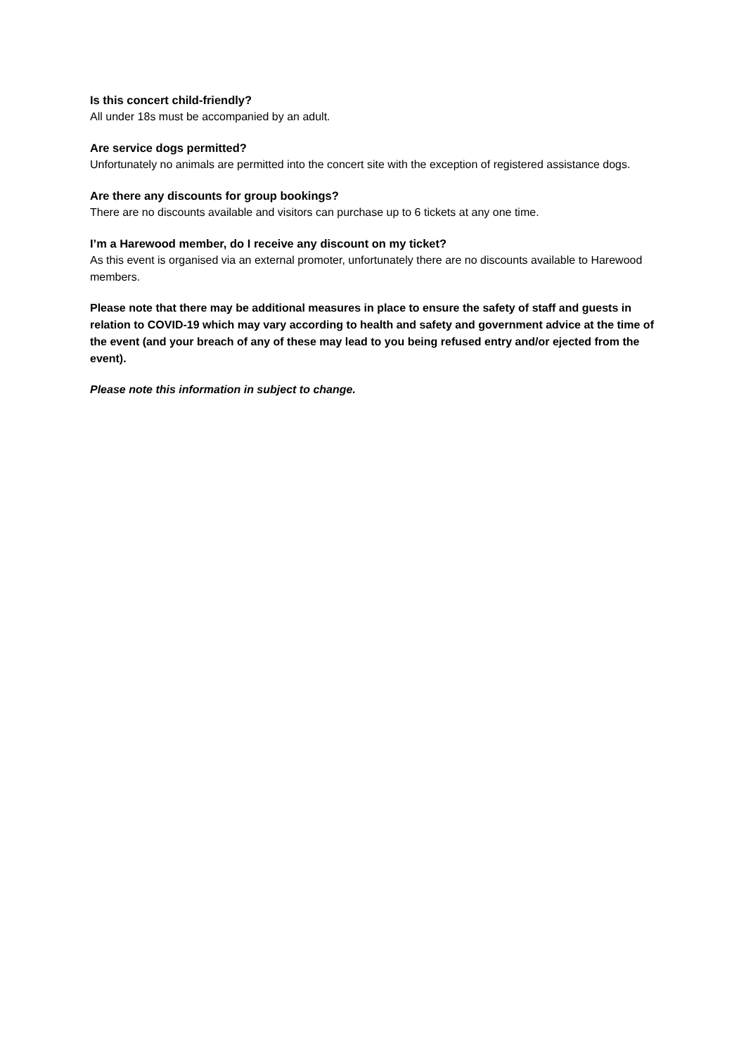Is this concert child-friendly?
All under 18s must be accompanied by an adult.
Are service dogs permitted?
Unfortunately no animals are permitted into the concert site with the exception of registered assistance dogs.
Are there any discounts for group bookings?
There are no discounts available and visitors can purchase up to 6 tickets at any one time.
I’m a Harewood member, do I receive any discount on my ticket?
As this event is organised via an external promoter, unfortunately there are no discounts available to Harewood members.
Please note that there may be additional measures in place to ensure the safety of staff and guests in relation to COVID-19 which may vary according to health and safety and government advice at the time of the event (and your breach of any of these may lead to you being refused entry and/or ejected from the event).
Please note this information in subject to change.